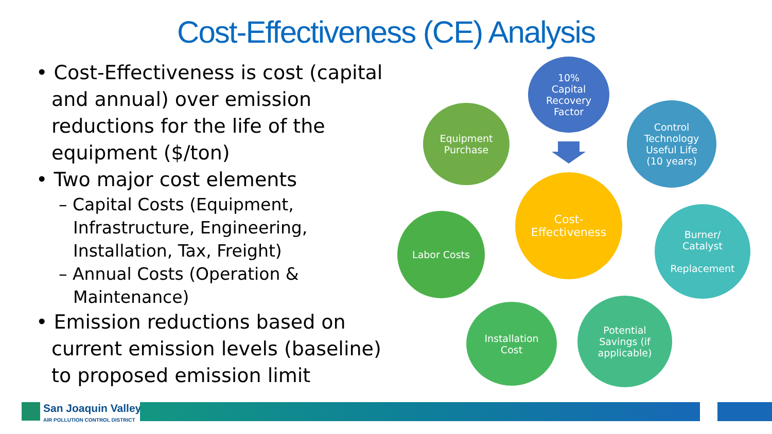Cost-Effectiveness (CE) Analysis
• Cost-Effectiveness is cost (capital and annual) over emission reductions for the life of the equipment ($/ton)
• Two major cost elements
– Capital Costs (Equipment, Infrastructure, Engineering, Installation, Tax, Freight)
– Annual Costs (Operation & Maintenance)
• Emission reductions based on current emission levels (baseline) to proposed emission limit
10%
Capital
Recovery
Factor
Equipment
Purchase
Control
Technology
Useful Life
(10 years)
Cost-
Effectiveness
Labor Costs
Burner/
Catalyst
Replacement
Installation
Cost
Potential
Savings (if
applicable)
San Joaquin Valley
AIR POLLUTION CONTROL DISTRICT